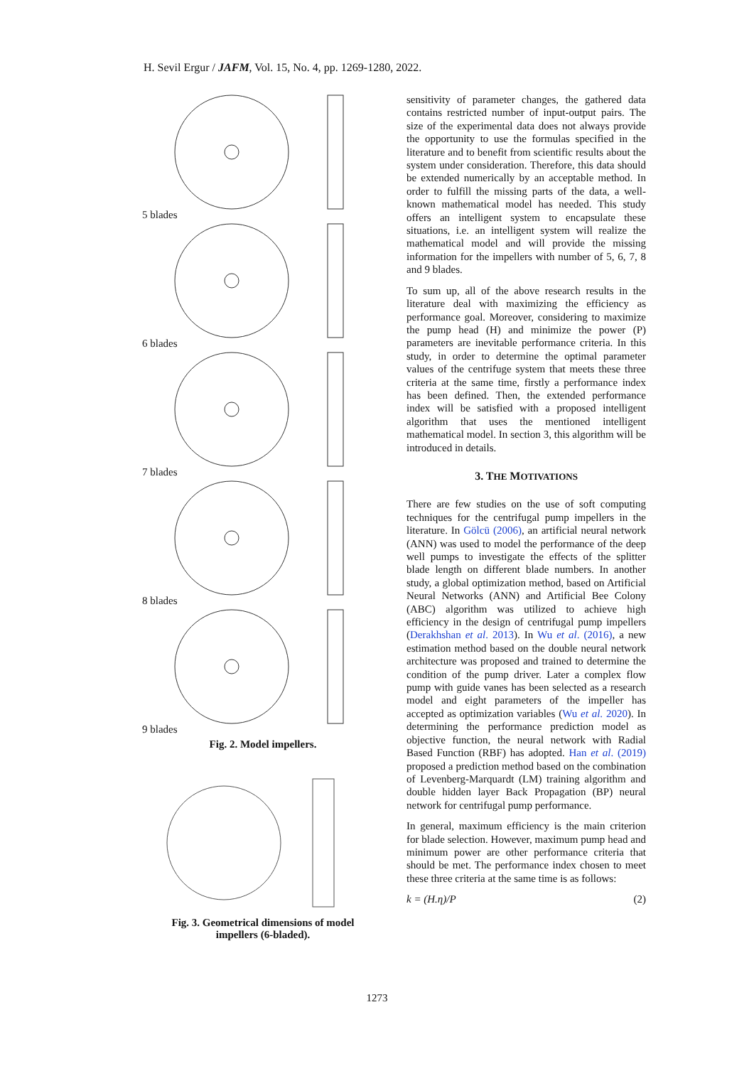H. Sevil Ergur / JAFM, Vol. 15, No. 4, pp. 1269-1280, 2022.
5 blades
6 blades
7 blades
8 blades
9 blades
Fig. 2. Model impellers.
Fig. 3. Geometrical dimensions of model
impellers (6-bladed).
sensitivity of parameter changes, the gathered data contains restricted number of input-output pairs. The size of the experimental data does not always provide the opportunity to use the formulas specified in the literature and to benefit from scientific results about the system under consideration. Therefore, this data should be extended numerically by an acceptable method. In order to fulfill the missing parts of the data, a well-known mathematical model has needed. This study offers an intelligent system to encapsulate these situations, i.e. an intelligent system will realize the mathematical model and will provide the missing information for the impellers with number of 5, 6, 7, 8 and 9 blades.
To sum up, all of the above research results in the literature deal with maximizing the efficiency as performance goal. Moreover, considering to maximize the pump head (H) and minimize the power (P) parameters are inevitable performance criteria. In this study, in order to determine the optimal parameter values of the centrifuge system that meets these three criteria at the same time, firstly a performance index has been defined. Then, the extended performance index will be satisfied with a proposed intelligent algorithm that uses the mentioned intelligent mathematical model. In section 3, this algorithm will be introduced in details.
3. THE MOTIVATIONS
There are few studies on the use of soft computing techniques for the centrifugal pump impellers in the literature. In Gölcü (2006), an artificial neural network (ANN) was used to model the performance of the deep well pumps to investigate the effects of the splitter blade length on different blade numbers. In another study, a global optimization method, based on Artificial Neural Networks (ANN) and Artificial Bee Colony (ABC) algorithm was utilized to achieve high efficiency in the design of centrifugal pump impellers (Derakhshan et al. 2013). In Wu et al. (2016), a new estimation method based on the double neural network architecture was proposed and trained to determine the condition of the pump driver. Later a complex flow pump with guide vanes has been selected as a research model and eight parameters of the impeller has accepted as optimization variables (Wu et al. 2020). In determining the performance prediction model as objective function, the neural network with Radial Based Function (RBF) has adopted. Han et al. (2019) proposed a prediction method based on the combination of Levenberg-Marquardt (LM) training algorithm and double hidden layer Back Propagation (BP) neural network for centrifugal pump performance.
In general, maximum efficiency is the main criterion for blade selection. However, maximum pump head and minimum power are other performance criteria that should be met. The performance index chosen to meet these three criteria at the same time is as follows:
k = (H.η)/P (2)
1273